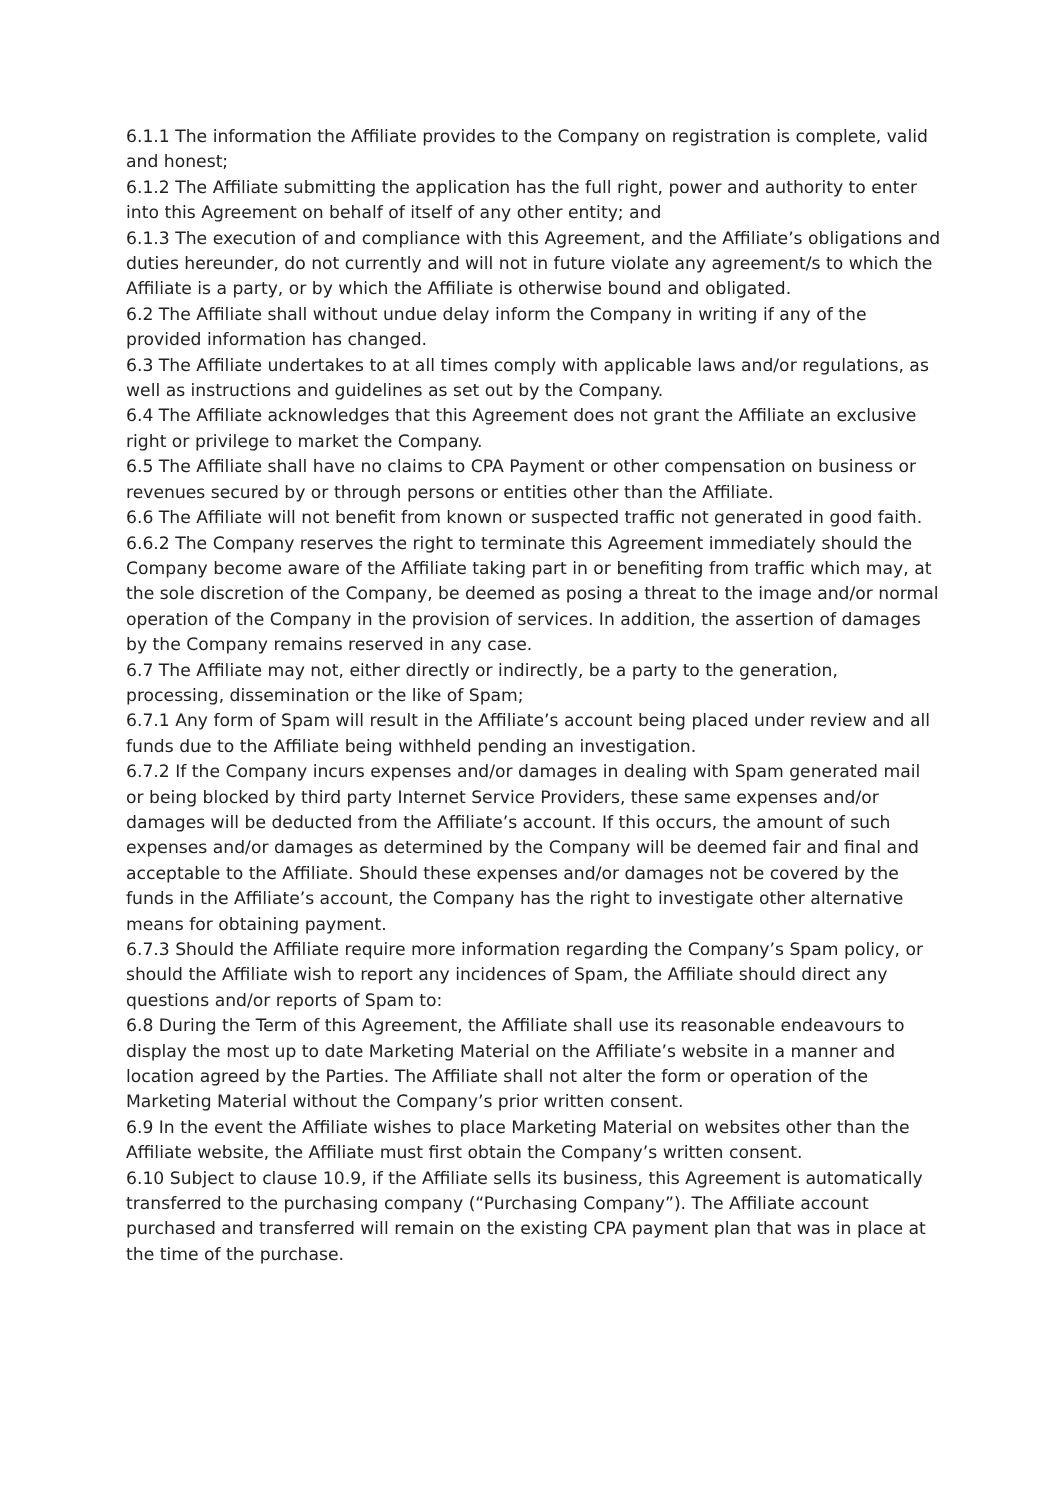6.1.1 The information the Affiliate provides to the Company on registration is complete, valid and honest;
6.1.2 The Affiliate submitting the application has the full right, power and authority to enter into this Agreement on behalf of itself of any other entity; and
6.1.3 The execution of and compliance with this Agreement, and the Affiliate’s obligations and duties hereunder, do not currently and will not in future violate any agreement/s to which the Affiliate is a party, or by which the Affiliate is otherwise bound and obligated.
6.2 The Affiliate shall without undue delay inform the Company in writing if any of the provided information has changed.
6.3 The Affiliate undertakes to at all times comply with applicable laws and/or regulations, as well as instructions and guidelines as set out by the Company.
6.4 The Affiliate acknowledges that this Agreement does not grant the Affiliate an exclusive right or privilege to market the Company.
6.5 The Affiliate shall have no claims to CPA Payment or other compensation on business or revenues secured by or through persons or entities other than the Affiliate.
6.6 The Affiliate will not benefit from known or suspected traffic not generated in good faith.
6.6.2 The Company reserves the right to terminate this Agreement immediately should the Company become aware of the Affiliate taking part in or benefiting from traffic which may, at the sole discretion of the Company, be deemed as posing a threat to the image and/or normal operation of the Company in the provision of services. In addition, the assertion of damages by the Company remains reserved in any case.
6.7 The Affiliate may not, either directly or indirectly, be a party to the generation, processing, dissemination or the like of Spam;
6.7.1 Any form of Spam will result in the Affiliate’s account being placed under review and all funds due to the Affiliate being withheld pending an investigation.
6.7.2 If the Company incurs expenses and/or damages in dealing with Spam generated mail or being blocked by third party Internet Service Providers, these same expenses and/or damages will be deducted from the Affiliate’s account. If this occurs, the amount of such expenses and/or damages as determined by the Company will be deemed fair and final and acceptable to the Affiliate. Should these expenses and/or damages not be covered by the funds in the Affiliate’s account, the Company has the right to investigate other alternative means for obtaining payment.
6.7.3 Should the Affiliate require more information regarding the Company’s Spam policy, or should the Affiliate wish to report any incidences of Spam, the Affiliate should direct any questions and/or reports of Spam to:
6.8 During the Term of this Agreement, the Affiliate shall use its reasonable endeavours to display the most up to date Marketing Material on the Affiliate’s website in a manner and location agreed by the Parties. The Affiliate shall not alter the form or operation of the Marketing Material without the Company’s prior written consent.
6.9 In the event the Affiliate wishes to place Marketing Material on websites other than the Affiliate website, the Affiliate must first obtain the Company’s written consent.
6.10 Subject to clause 10.9, if the Affiliate sells its business, this Agreement is automatically transferred to the purchasing company (“Purchasing Company”). The Affiliate account purchased and transferred will remain on the existing CPA payment plan that was in place at the time of the purchase.